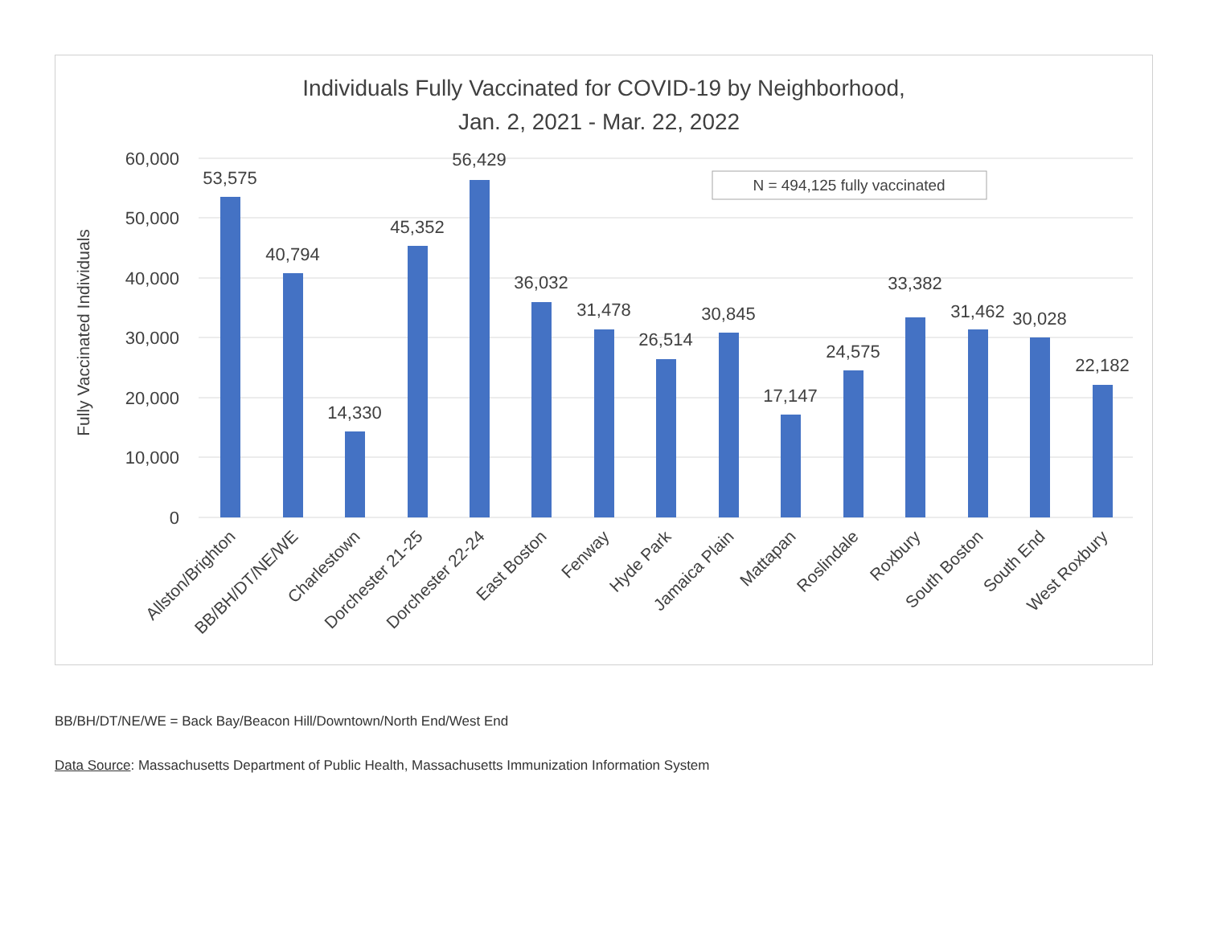Individuals Fully Vaccinated for COVID-19 by Neighborhood,
Jan. 2, 2021 - Mar. 22, 2022
60,000
50,000
40,000
30,000
20,000
10,000
0
Fully Vaccinated Individuals
N = 494,125 fully vaccinated
53,575
40,794
14,330
45,352
56,429
36,032
31,478
26,514
30,845
17,147
24,575
33,382
31,462
30,028
22,182
Allston/Brighton
BB/BH/DT/NE/WE
Charlestown
Dorchester 21-25
Dorchester 22-24
East Boston
Fenway
Hyde Park
Jamaica Plain
Mattapan
Roslindale
Roxbury
South Boston
South End
West Roxbury
BB/BH/DT/NE/WE = Back Bay/Beacon Hill/Downtown/North End/West End
Data Source: Massachusetts Department of Public Health, Massachusetts Immunization Information System